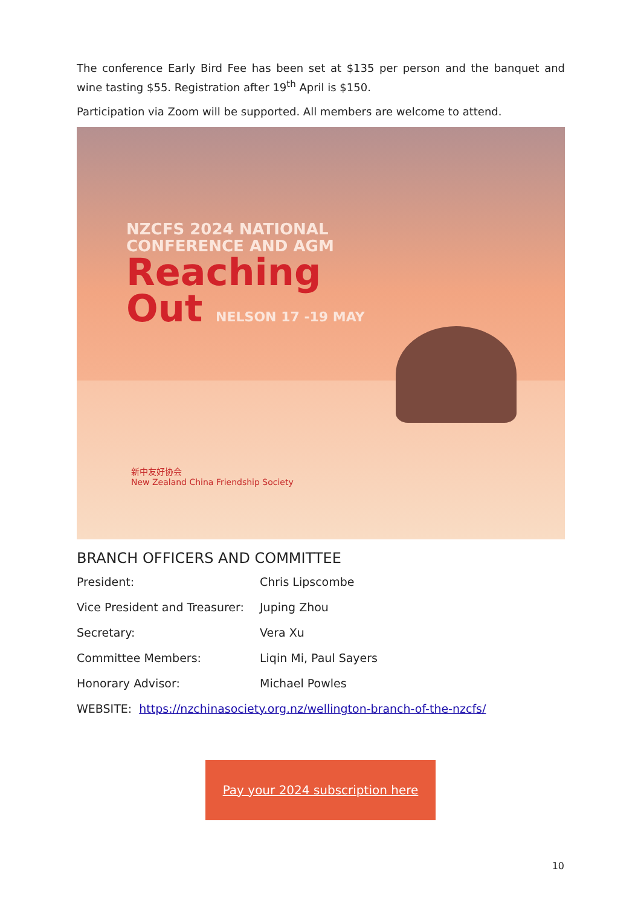The conference Early Bird Fee has been set at $135 per person and the banquet and wine tasting $55. Registration after 19<sup>th</sup> April is $150.
Participation via Zoom will be supported. All members are welcome to attend.
NZCFS 2024 NATIONAL
CONFERENCE AND AGM
Reaching
Out NELSON 17 -19 MAY
新中友好协会
New Zealand China Friendship Society
BRANCH OFFICERS AND COMMITTEE
President: Chris Lipscombe
Vice President and Treasurer: Juping Zhou
Secretary: Vera Xu
Committee Members: Liqin Mi, Paul Sayers
Honorary Advisor: Michael Powles
WEBSITE: https://nzchinasociety.org.nz/wellington-branch-of-the-nzcfs/
Pay your 2024 subscription here
10